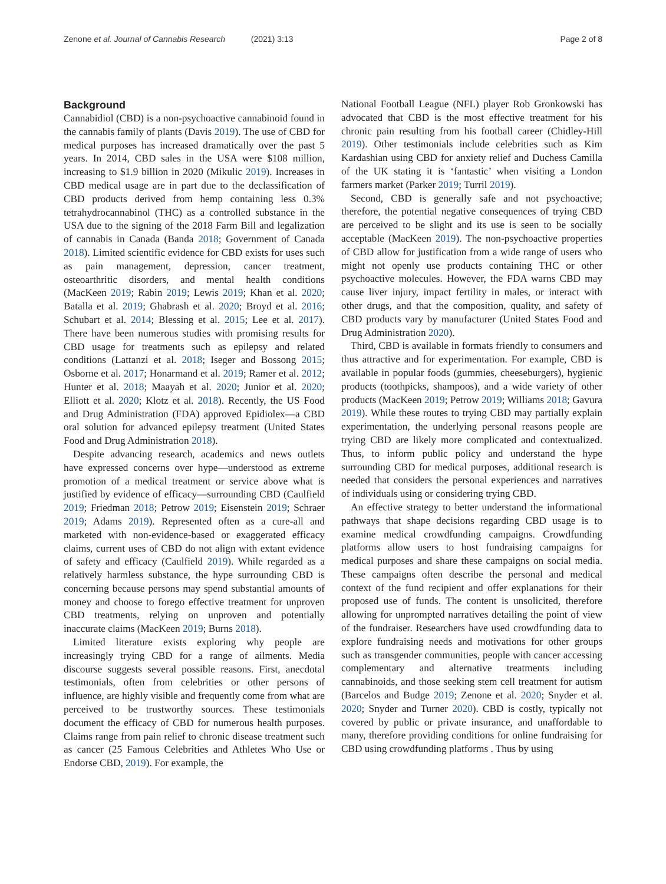Zenone et al. Journal of Cannabis Research (2021) 3:13
Page 2 of 8
Background
Cannabidiol (CBD) is a non-psychoactive cannabinoid found in the cannabis family of plants (Davis 2019). The use of CBD for medical purposes has increased dramatically over the past 5 years. In 2014, CBD sales in the USA were $108 million, increasing to $1.9 billion in 2020 (Mikulic 2019). Increases in CBD medical usage are in part due to the declassification of CBD products derived from hemp containing less 0.3% tetrahydrocannabinol (THC) as a controlled substance in the USA due to the signing of the 2018 Farm Bill and legalization of cannabis in Canada (Banda 2018; Government of Canada 2018). Limited scientific evidence for CBD exists for uses such as pain management, depression, cancer treatment, osteoarthritic disorders, and mental health conditions (MacKeen 2019; Rabin 2019; Lewis 2019; Khan et al. 2020; Batalla et al. 2019; Ghabrash et al. 2020; Broyd et al. 2016; Schubart et al. 2014; Blessing et al. 2015; Lee et al. 2017). There have been numerous studies with promising results for CBD usage for treatments such as epilepsy and related conditions (Lattanzi et al. 2018; Iseger and Bossong 2015; Osborne et al. 2017; Honarmand et al. 2019; Ramer et al. 2012; Hunter et al. 2018; Maayah et al. 2020; Junior et al. 2020; Elliott et al. 2020; Klotz et al. 2018). Recently, the US Food and Drug Administration (FDA) approved Epidiolex—a CBD oral solution for advanced epilepsy treatment (United States Food and Drug Administration 2018).
Despite advancing research, academics and news outlets have expressed concerns over hype—understood as extreme promotion of a medical treatment or service above what is justified by evidence of efficacy—surrounding CBD (Caulfield 2019; Friedman 2018; Petrow 2019; Eisenstein 2019; Schraer 2019; Adams 2019). Represented often as a cure-all and marketed with non-evidence-based or exaggerated efficacy claims, current uses of CBD do not align with extant evidence of safety and efficacy (Caulfield 2019). While regarded as a relatively harmless substance, the hype surrounding CBD is concerning because persons may spend substantial amounts of money and choose to forego effective treatment for unproven CBD treatments, relying on unproven and potentially inaccurate claims (MacKeen 2019; Burns 2018).
Limited literature exists exploring why people are increasingly trying CBD for a range of ailments. Media discourse suggests several possible reasons. First, anecdotal testimonials, often from celebrities or other persons of influence, are highly visible and frequently come from what are perceived to be trustworthy sources. These testimonials document the efficacy of CBD for numerous health purposes. Claims range from pain relief to chronic disease treatment such as cancer (25 Famous Celebrities and Athletes Who Use or Endorse CBD, 2019). For example, the
National Football League (NFL) player Rob Gronkowski has advocated that CBD is the most effective treatment for his chronic pain resulting from his football career (Chidley-Hill 2019). Other testimonials include celebrities such as Kim Kardashian using CBD for anxiety relief and Duchess Camilla of the UK stating it is ‘fantastic’ when visiting a London farmers market (Parker 2019; Turril 2019).
Second, CBD is generally safe and not psychoactive; therefore, the potential negative consequences of trying CBD are perceived to be slight and its use is seen to be socially acceptable (MacKeen 2019). The non-psychoactive properties of CBD allow for justification from a wide range of users who might not openly use products containing THC or other psychoactive molecules. However, the FDA warns CBD may cause liver injury, impact fertility in males, or interact with other drugs, and that the composition, quality, and safety of CBD products vary by manufacturer (United States Food and Drug Administration 2020).
Third, CBD is available in formats friendly to consumers and thus attractive and for experimentation. For example, CBD is available in popular foods (gummies, cheeseburgers), hygienic products (toothpicks, shampoos), and a wide variety of other products (MacKeen 2019; Petrow 2019; Williams 2018; Gavura 2019). While these routes to trying CBD may partially explain experimentation, the underlying personal reasons people are trying CBD are likely more complicated and contextualized. Thus, to inform public policy and understand the hype surrounding CBD for medical purposes, additional research is needed that considers the personal experiences and narratives of individuals using or considering trying CBD.
An effective strategy to better understand the informational pathways that shape decisions regarding CBD usage is to examine medical crowdfunding campaigns. Crowdfunding platforms allow users to host fundraising campaigns for medical purposes and share these campaigns on social media. These campaigns often describe the personal and medical context of the fund recipient and offer explanations for their proposed use of funds. The content is unsolicited, therefore allowing for unprompted narratives detailing the point of view of the fundraiser. Researchers have used crowdfunding data to explore fundraising needs and motivations for other groups such as transgender communities, people with cancer accessing complementary and alternative treatments including cannabinoids, and those seeking stem cell treatment for autism (Barcelos and Budge 2019; Zenone et al. 2020; Snyder et al. 2020; Snyder and Turner 2020). CBD is costly, typically not covered by public or private insurance, and unaffordable to many, therefore providing conditions for online fundraising for CBD using crowdfunding platforms . Thus by using